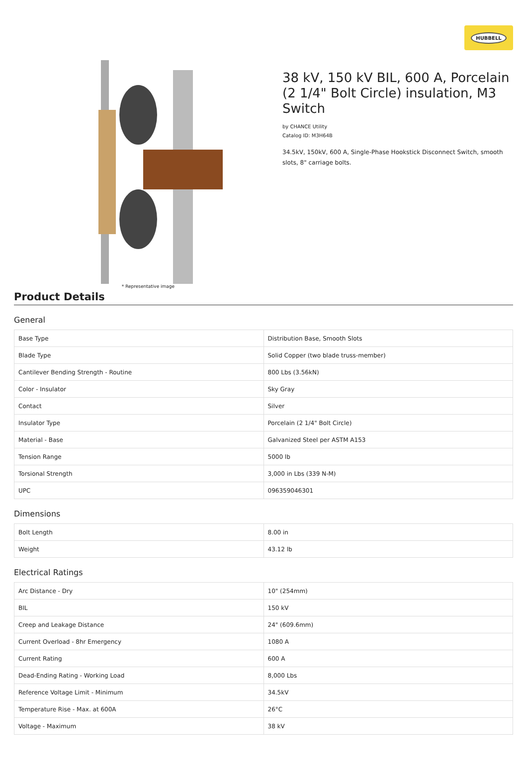HUBBELL
* Representative image
38 kV, 150 kV BIL, 600 A, Porcelain (2 1/4" Bolt Circle) insulation, M3 Switch
by CHANCE Utility
Catalog ID: M3H64B
34.5kV, 150kV, 600 A, Single-Phase Hookstick Disconnect Switch, smooth slots, 8" carriage bolts.
Product Details
General
| Base Type | Distribution Base, Smooth Slots |
| Blade Type | Solid Copper (two blade truss-member) |
| Cantilever Bending Strength - Routine | 800 Lbs (3.56kN) |
| Color - Insulator | Sky Gray |
| Contact | Silver |
| Insulator Type | Porcelain (2 1/4" Bolt Circle) |
| Material - Base | Galvanized Steel per ASTM A153 |
| Tension Range | 5000 lb |
| Torsional Strength | 3,000 in Lbs (339 N-M) |
| UPC | 096359046301 |
Dimensions
| Bolt Length | 8.00 in |
| Weight | 43.12 lb |
Electrical Ratings
| Arc Distance - Dry | 10" (254mm) |
| BIL | 150 kV |
| Creep and Leakage Distance | 24" (609.6mm) |
| Current Overload - 8hr Emergency | 1080 A |
| Current Rating | 600 A |
| Dead-Ending Rating - Working Load | 8,000 Lbs |
| Reference Voltage Limit - Minimum | 34.5kV |
| Temperature Rise - Max. at 600A | 26°C |
| Voltage - Maximum | 38 kV |